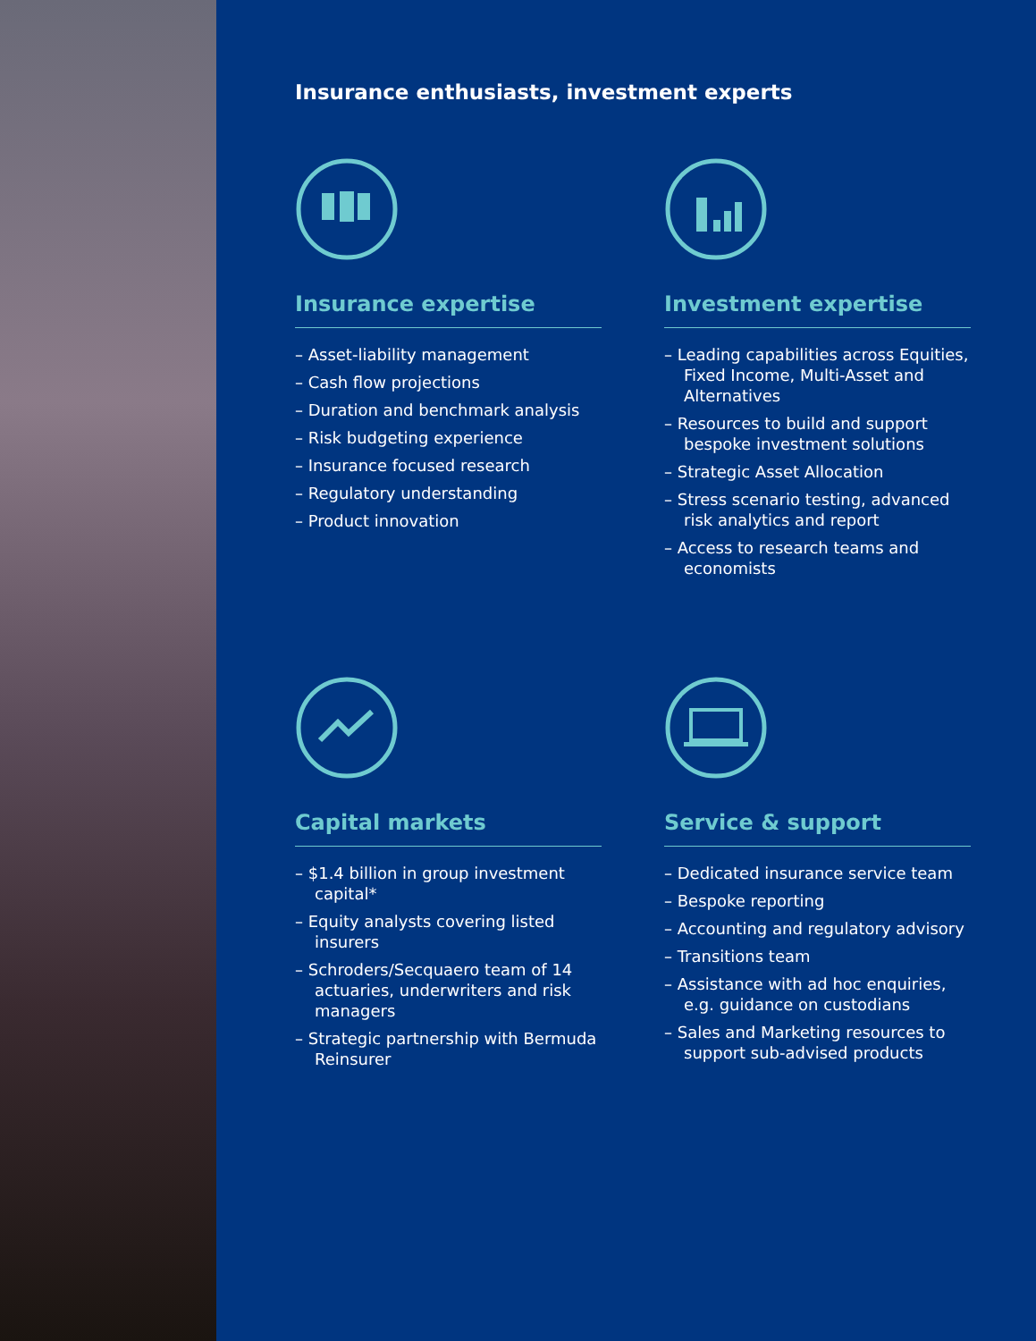Insurance enthusiasts, investment experts
Insurance expertise
– Asset-liability management
– Cash flow projections
– Duration and benchmark analysis
– Risk budgeting experience
– Insurance focused research
– Regulatory understanding
– Product innovation
Investment expertise
– Leading capabilities across Equities, Fixed Income, Multi-Asset and Alternatives
– Resources to build and support bespoke investment solutions
– Strategic Asset Allocation
– Stress scenario testing, advanced risk analytics and report
– Access to research teams and economists
Capital markets
– $1.4 billion in group investment capital*
– Equity analysts covering listed insurers
– Schroders/Secquaero team of 14 actuaries, underwriters and risk managers
– Strategic partnership with Bermuda Reinsurer
Service & support
– Dedicated insurance service team
– Bespoke reporting
– Accounting and regulatory advisory
– Transitions team
– Assistance with ad hoc enquiries, e.g. guidance on custodians
– Sales and Marketing resources to support sub-advised products